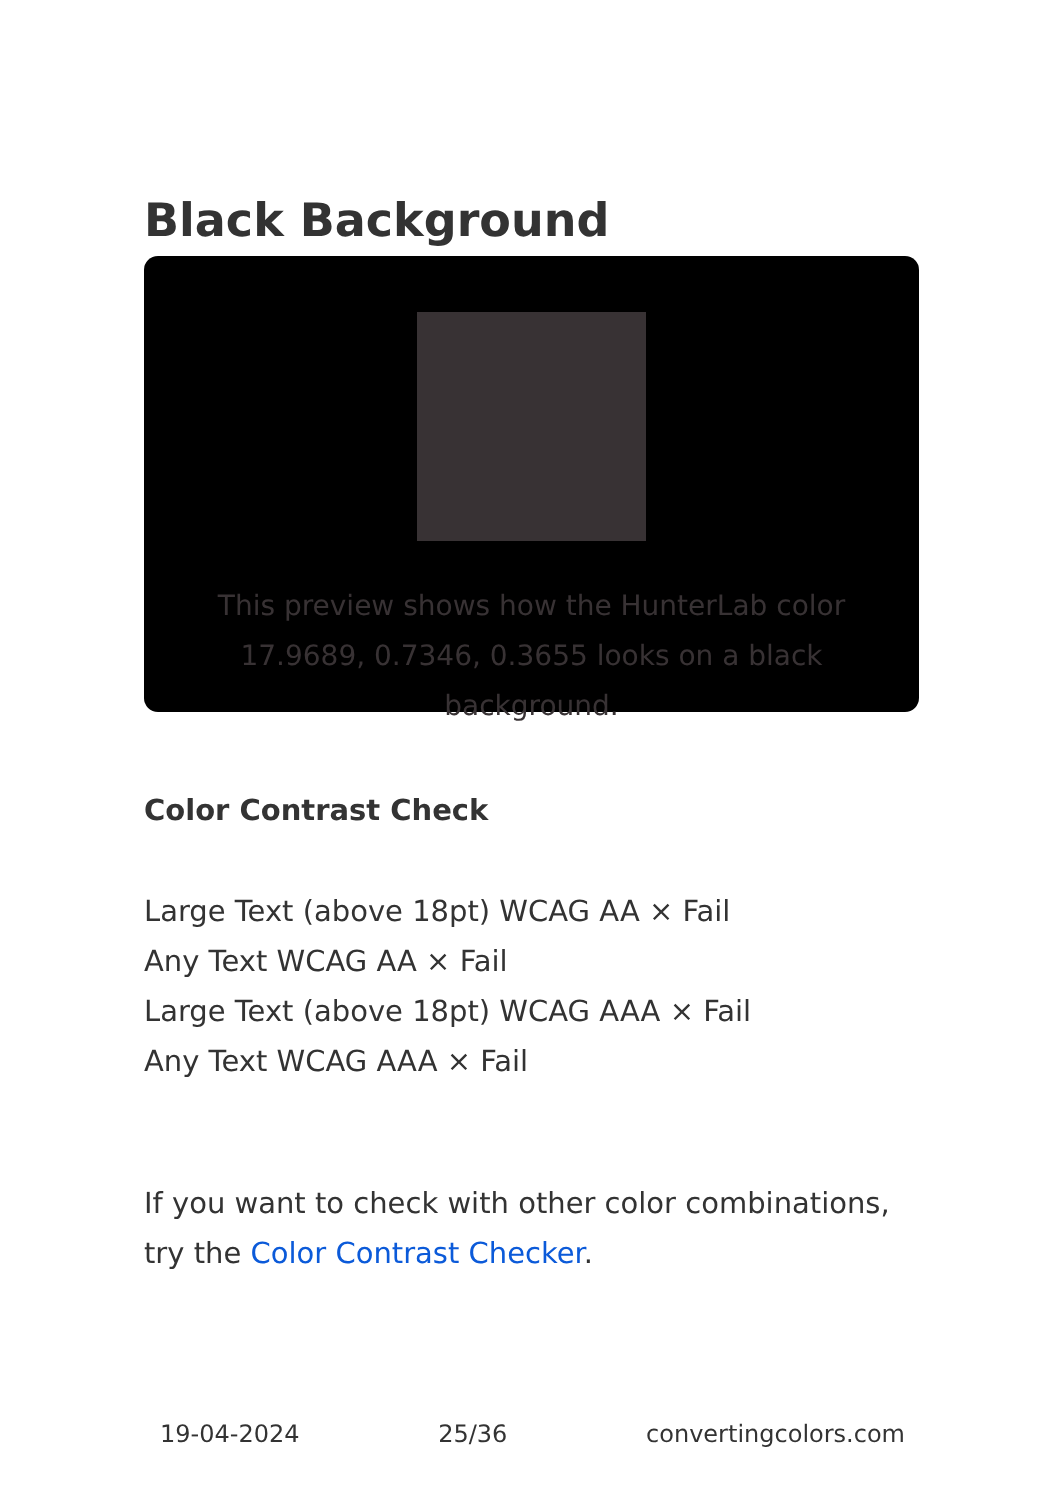Black Background
This preview shows how the HunterLab color 17.9689, 0.7346, 0.3655 looks on a black background.
Color Contrast Check
Large Text (above 18pt) WCAG AA × Fail
Any Text WCAG AA × Fail
Large Text (above 18pt) WCAG AAA × Fail
Any Text WCAG AAA × Fail
If you want to check with other color combinations, try the Color Contrast Checker.
19-04-2024 25/36 convertingcolors.com